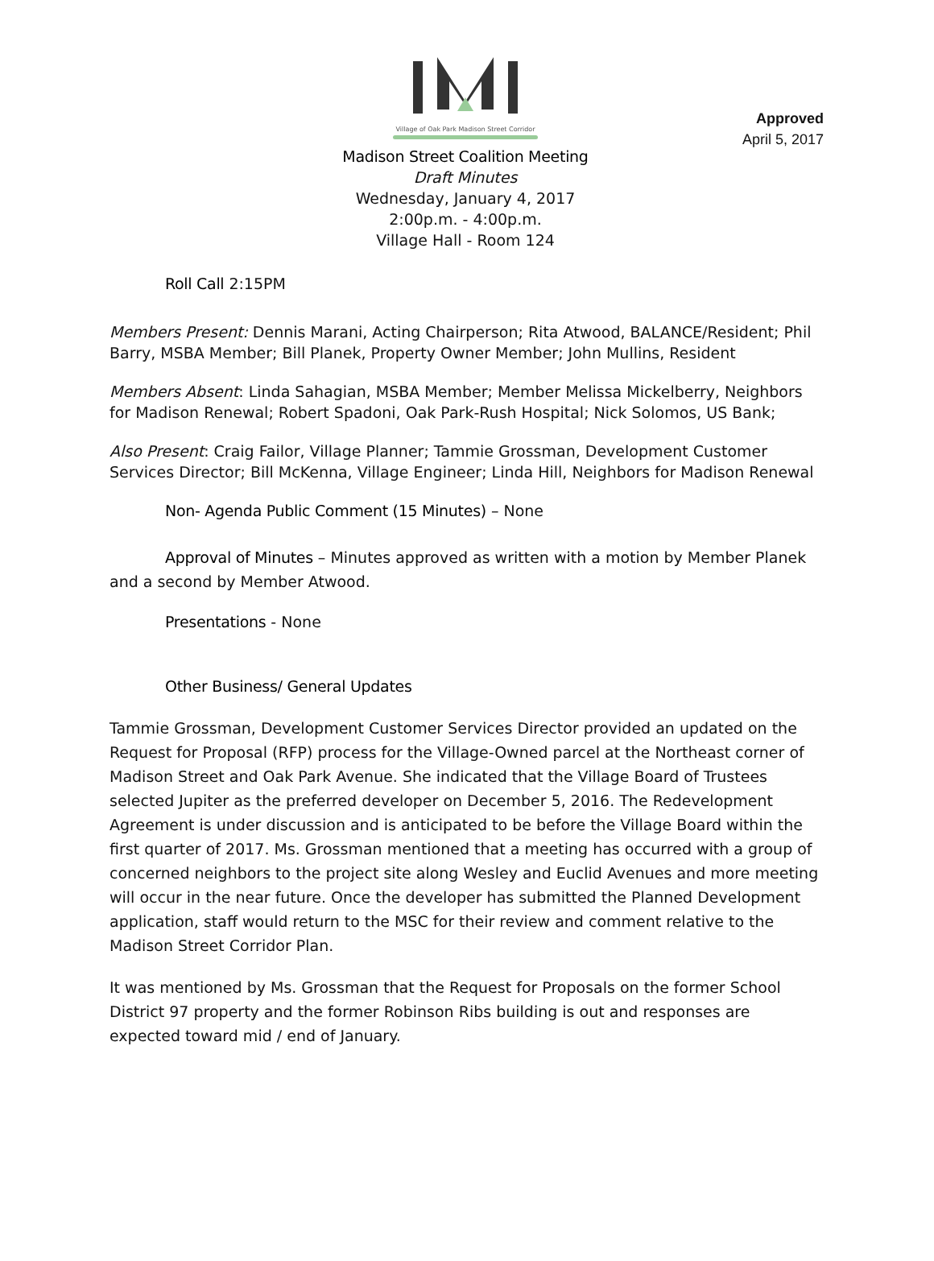Approved
April 5, 2017
Village of Oak Park Madison Street Corridor
Madison Street Coalition Meeting
Draft Minutes
Wednesday, January 4, 2017
2:00p.m. - 4:00p.m.
Village Hall - Room 124
Roll Call 2:15PM
Members Present: Dennis Marani, Acting Chairperson; Rita Atwood, BALANCE/Resident; Phil Barry, MSBA Member; Bill Planek, Property Owner Member; John Mullins, Resident
Members Absent: Linda Sahagian, MSBA Member; Member Melissa Mickelberry, Neighbors for Madison Renewal; Robert Spadoni, Oak Park-Rush Hospital; Nick Solomos, US Bank;
Also Present: Craig Failor, Village Planner; Tammie Grossman, Development Customer Services Director; Bill McKenna, Village Engineer; Linda Hill, Neighbors for Madison Renewal
Non- Agenda Public Comment (15 Minutes) – None
Approval of Minutes – Minutes approved as written with a motion by Member Planek and a second by Member Atwood.
Presentations - None
Other Business/ General Updates
Tammie Grossman, Development Customer Services Director provided an updated on the Request for Proposal (RFP) process for the Village-Owned parcel at the Northeast corner of Madison Street and Oak Park Avenue. She indicated that the Village Board of Trustees selected Jupiter as the preferred developer on December 5, 2016. The Redevelopment Agreement is under discussion and is anticipated to be before the Village Board within the first quarter of 2017. Ms. Grossman mentioned that a meeting has occurred with a group of concerned neighbors to the project site along Wesley and Euclid Avenues and more meeting will occur in the near future. Once the developer has submitted the Planned Development application, staff would return to the MSC for their review and comment relative to the Madison Street Corridor Plan.
It was mentioned by Ms. Grossman that the Request for Proposals on the former School District 97 property and the former Robinson Ribs building is out and responses are expected toward mid / end of January.